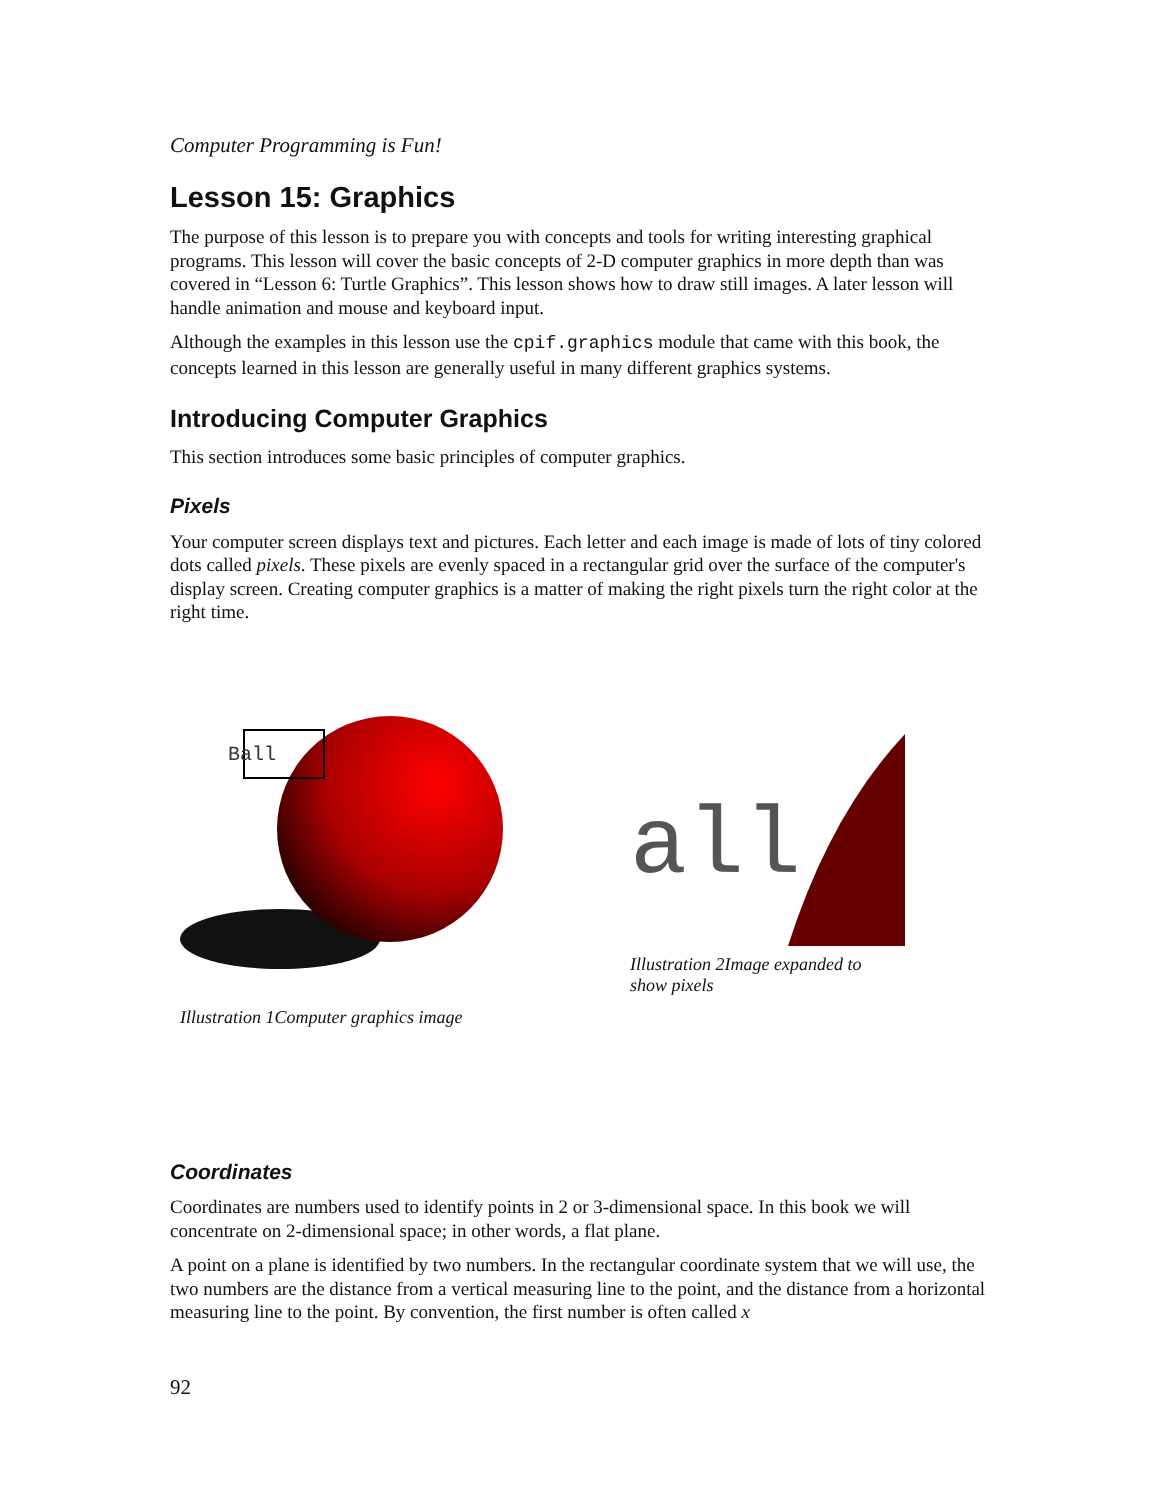Computer Programming is Fun!
Lesson 15: Graphics
The purpose of this lesson is to prepare you with concepts and tools for writing interesting graphical programs. This lesson will cover the basic concepts of 2-D computer graphics in more depth than was covered in “Lesson 6: Turtle Graphics”. This lesson shows how to draw still images. A later lesson will handle animation and mouse and keyboard input.
Although the examples in this lesson use the cpif.graphics module that came with this book, the concepts learned in this lesson are generally useful in many different graphics systems.
Introducing Computer Graphics
This section introduces some basic principles of computer graphics.
Pixels
Your computer screen displays text and pictures. Each letter and each image is made of lots of tiny colored dots called pixels. These pixels are evenly spaced in a rectangular grid over the surface of the computer's display screen. Creating computer graphics is a matter of making the right pixels turn the right color at the right time.
Ball
Illustration 1Computer graphics image
all
Illustration 2Image expanded to show pixels
Coordinates
Coordinates are numbers used to identify points in 2 or 3-dimensional space. In this book we will concentrate on 2-dimensional space; in other words, a flat plane.
A point on a plane is identified by two numbers. In the rectangular coordinate system that we will use, the two numbers are the distance from a vertical measuring line to the point, and the distance from a horizontal measuring line to the point. By convention, the first number is often called x
92